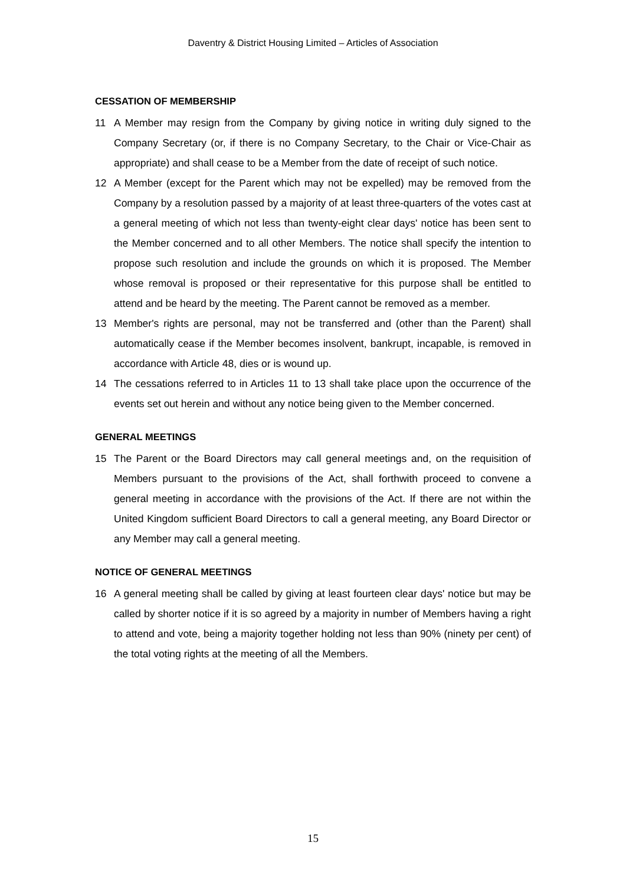Daventry & District Housing Limited – Articles of Association
CESSATION OF MEMBERSHIP
11 A Member may resign from the Company by giving notice in writing duly signed to the Company Secretary (or, if there is no Company Secretary, to the Chair or Vice-Chair as appropriate) and shall cease to be a Member from the date of receipt of such notice.
12 A Member (except for the Parent which may not be expelled) may be removed from the Company by a resolution passed by a majority of at least three-quarters of the votes cast at a general meeting of which not less than twenty-eight clear days' notice has been sent to the Member concerned and to all other Members. The notice shall specify the intention to propose such resolution and include the grounds on which it is proposed. The Member whose removal is proposed or their representative for this purpose shall be entitled to attend and be heard by the meeting. The Parent cannot be removed as a member.
13 Member's rights are personal, may not be transferred and (other than the Parent) shall automatically cease if the Member becomes insolvent, bankrupt, incapable, is removed in accordance with Article 48, dies or is wound up.
14 The cessations referred to in Articles 11 to 13 shall take place upon the occurrence of the events set out herein and without any notice being given to the Member concerned.
GENERAL MEETINGS
15 The Parent or the Board Directors may call general meetings and, on the requisition of Members pursuant to the provisions of the Act, shall forthwith proceed to convene a general meeting in accordance with the provisions of the Act. If there are not within the United Kingdom sufficient Board Directors to call a general meeting, any Board Director or any Member may call a general meeting.
NOTICE OF GENERAL MEETINGS
16 A general meeting shall be called by giving at least fourteen clear days' notice but may be called by shorter notice if it is so agreed by a majority in number of Members having a right to attend and vote, being a majority together holding not less than 90% (ninety per cent) of the total voting rights at the meeting of all the Members.
15